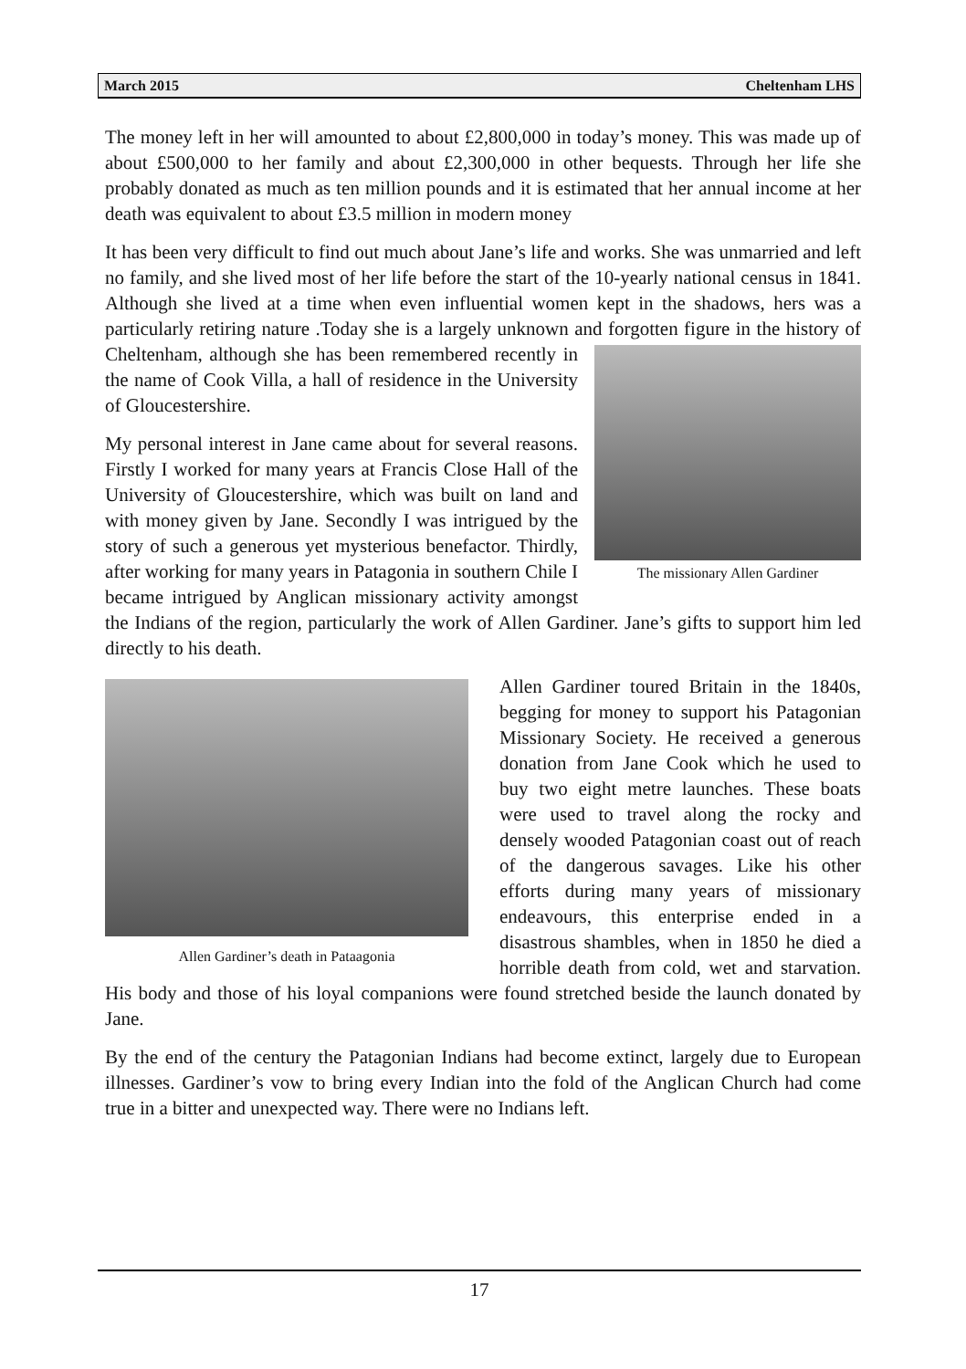March 2015 Cheltenham LHS
The money left in her will amounted to about £2,800,000 in today’s money. This was made up of about £500,000 to her family and about £2,300,000 in other bequests. Through her life she probably donated as much as ten million pounds and it is estimated that her annual income at her death was equivalent to about £3.5 million in modern money
It has been very difficult to find out much about Jane’s life and works. She was unmarried and left no family, and she lived most of her life before the start of the 10-yearly national census in 1841. Although she lived at a time when even influential women kept in the shadows, hers was a particularly retiring nature .Today she is a largely unknown and forgotten figure in the history of The missionary Allen Gardiner Cheltenham, although she has been remembered recently in the name of Cook Villa, a hall of residence in the University of Gloucestershire.
My personal interest in Jane came about for several reasons. Firstly I worked for many years at Francis Close Hall of the University of Gloucestershire, which was built on land and with money given by Jane. Secondly I was intrigued by the story of such a generous yet mysterious benefactor. Thirdly, after working for many years in Patagonia in southern Chile I became intrigued by Anglican missionary activity amongst the Indians of the region, particularly the work of Allen Gardiner. Jane’s gifts to support him led directly to his death.
Allen Gardiner’s death in Pataagonia Allen Gardiner toured Britain in the 1840s, begging for money to support his Patagonian Missionary Society. He received a generous donation from Jane Cook which he used to buy two eight metre launches. These boats were used to travel along the rocky and densely wooded Patagonian coast out of reach of the dangerous savages. Like his other efforts during many years of missionary endeavours, this enterprise ended in a disastrous shambles, when in 1850 he died a horrible death from cold, wet and starvation. His body and those of his loyal companions were found stretched beside the launch donated by Jane.
By the end of the century the Patagonian Indians had become extinct, largely due to European illnesses. Gardiner’s vow to bring every Indian into the fold of the Anglican Church had come true in a bitter and unexpected way. There were no Indians left.
17